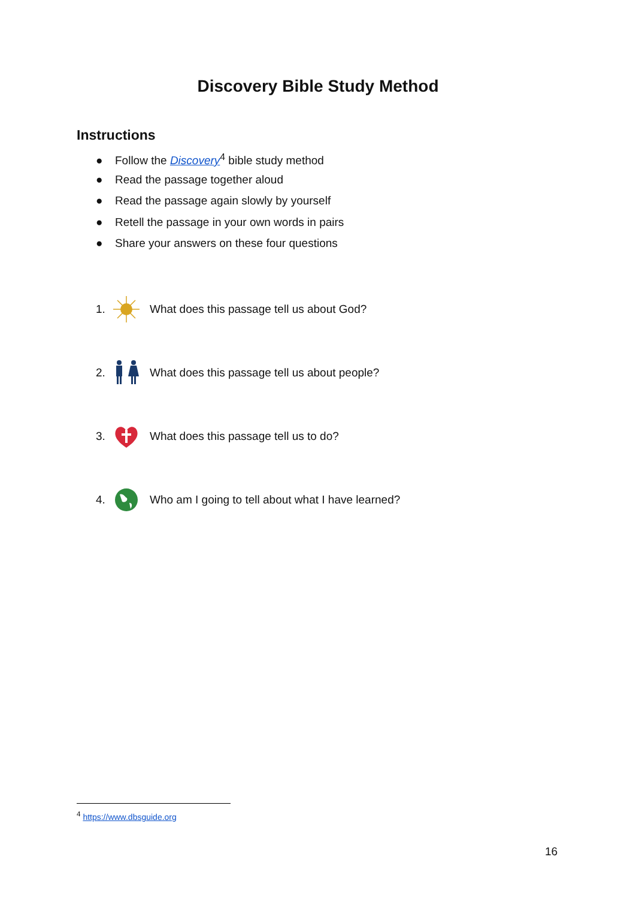Discovery Bible Study Method
Instructions
● Follow the Discovery<sup>4</sup> bible study method
● Read the passage together aloud
● Read the passage again slowly by yourself
● Retell the passage in your own words in pairs
● Share your answers on these four questions
1. What does this passage tell us about God?
2. What does this passage tell us about people?
3. What does this passage tell us to do?
4. Who am I going to tell about what I have learned?
<sup>4</sup> https://www.dbsguide.org
16